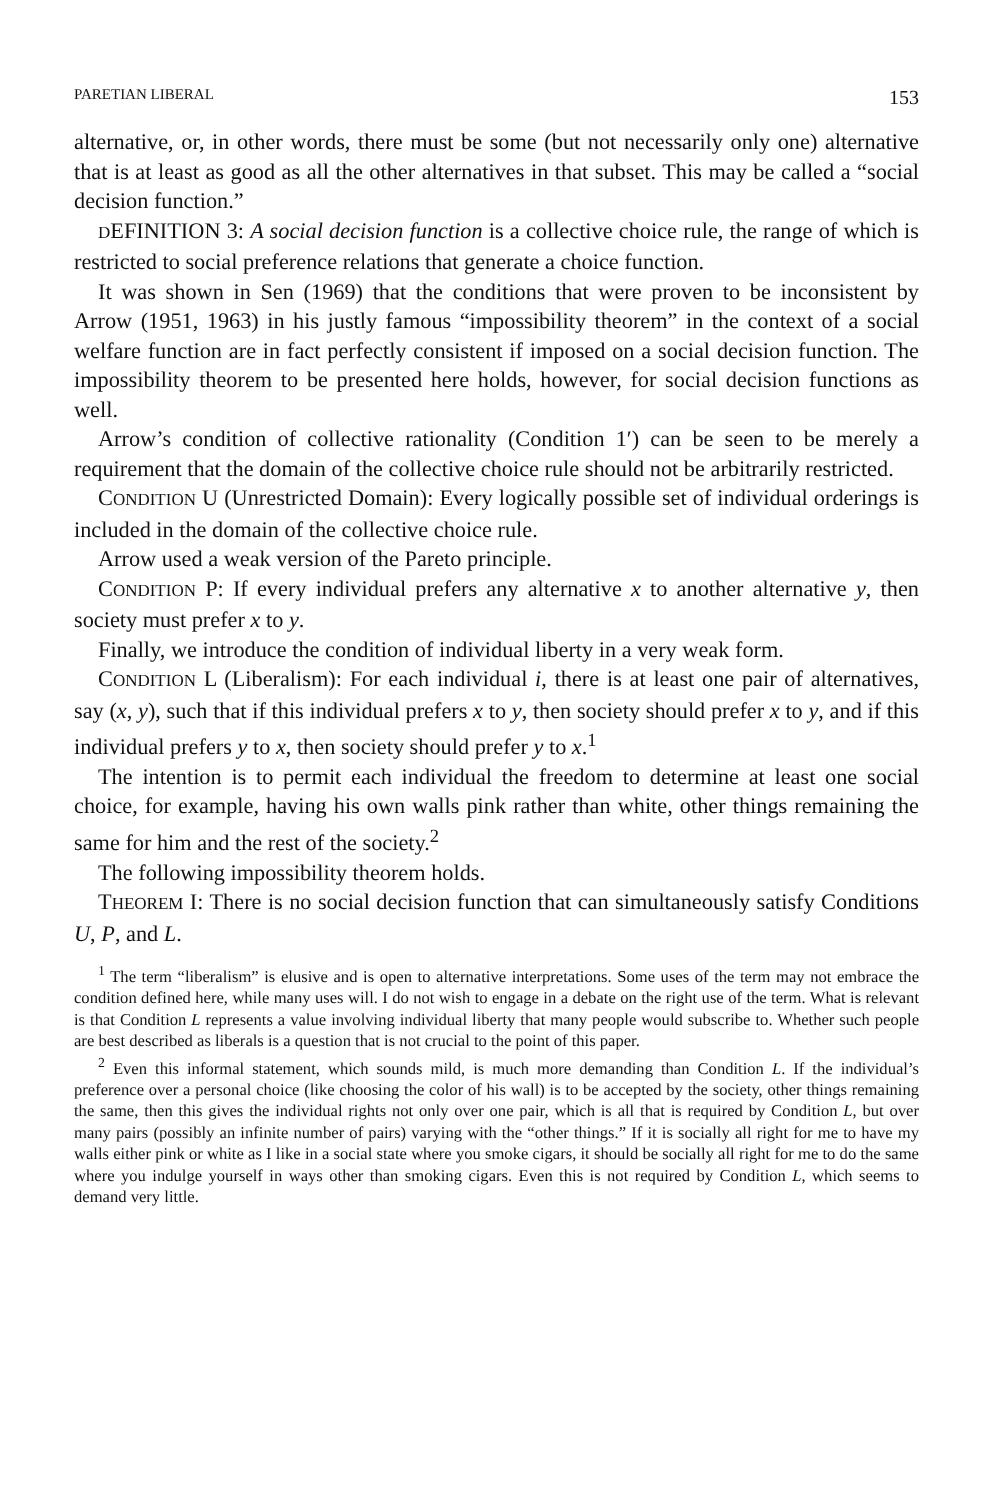PARETIAN LIBERAL 153
alternative, or, in other words, there must be some (but not necessarily only one) alternative that is at least as good as all the other alternatives in that subset. This may be called a “social decision function.”
DEFINITION 3: A social decision function is a collective choice rule, the range of which is restricted to social preference relations that generate a choice function.
It was shown in Sen (1969) that the conditions that were proven to be inconsistent by Arrow (1951, 1963) in his justly famous “impossibility theorem” in the context of a social welfare function are in fact perfectly consistent if imposed on a social decision function. The impossibility theorem to be presented here holds, however, for social decision functions as well.
Arrow’s condition of collective rationality (Condition 1′) can be seen to be merely a requirement that the domain of the collective choice rule should not be arbitrarily restricted.
CONDITION U (Unrestricted Domain): Every logically possible set of individual orderings is included in the domain of the collective choice rule.
Arrow used a weak version of the Pareto principle.
CONDITION P: If every individual prefers any alternative x to another alternative y, then society must prefer x to y.
Finally, we introduce the condition of individual liberty in a very weak form.
CONDITION L (Liberalism): For each individual i, there is at least one pair of alternatives, say (x, y), such that if this individual prefers x to y, then society should prefer x to y, and if this individual prefers y to x, then society should prefer y to x.<sup>1</sup>
The intention is to permit each individual the freedom to determine at least one social choice, for example, having his own walls pink rather than white, other things remaining the same for him and the rest of the society.<sup>2</sup>
The following impossibility theorem holds.
THEOREM I: There is no social decision function that can simultaneously satisfy Conditions U, P, and L.
<sup>1</sup> The term “liberalism” is elusive and is open to alternative interpretations. Some uses of the term may not embrace the condition defined here, while many uses will. I do not wish to engage in a debate on the right use of the term. What is relevant is that Condition L represents a value involving individual liberty that many people would subscribe to. Whether such people are best described as liberals is a question that is not crucial to the point of this paper.
<sup>2</sup> Even this informal statement, which sounds mild, is much more demanding than Condition L. If the individual’s preference over a personal choice (like choosing the color of his wall) is to be accepted by the society, other things remaining the same, then this gives the individual rights not only over one pair, which is all that is required by Condition L, but over many pairs (possibly an infinite number of pairs) varying with the “other things.” If it is socially all right for me to have my walls either pink or white as I like in a social state where you smoke cigars, it should be socially all right for me to do the same where you indulge yourself in ways other than smoking cigars. Even this is not required by Condition L, which seems to demand very little.